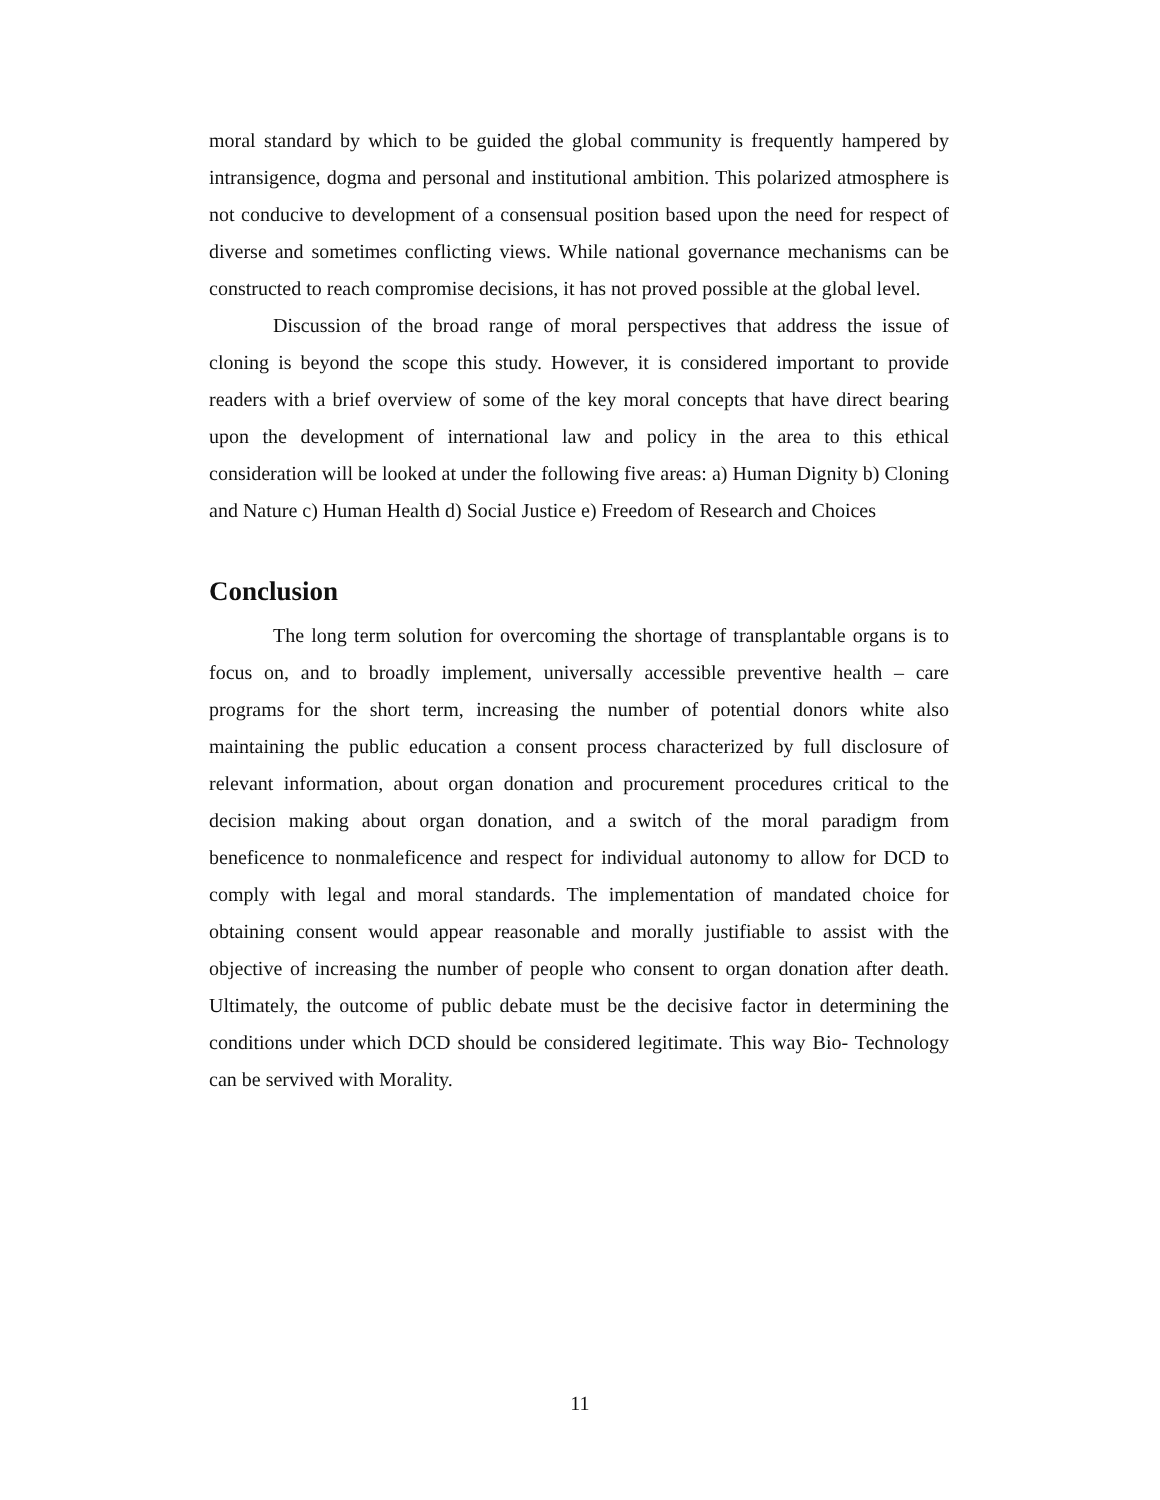moral standard by which to be guided the global community is frequently hampered by intransigence, dogma and personal and institutional ambition. This polarized atmosphere is not conducive to development of a consensual position based upon the need for respect of diverse and sometimes conflicting views. While national governance mechanisms can be constructed to reach compromise decisions, it has not proved possible at the global level.
Discussion of the broad range of moral perspectives that address the issue of cloning is beyond the scope this study. However, it is considered important to provide readers with a brief overview of some of the key moral concepts that have direct bearing upon the development of international law and policy in the area to this ethical consideration will be looked at under the following five areas: a) Human Dignity b) Cloning and Nature c) Human Health d) Social Justice e) Freedom of Research and Choices
Conclusion
The long term solution for overcoming the shortage of transplantable organs is to focus on, and to broadly implement, universally accessible preventive health – care programs for the short term, increasing the number of potential donors white also maintaining the public education a consent process characterized by full disclosure of relevant information, about organ donation and procurement procedures critical to the decision making about organ donation, and a switch of the moral paradigm from beneficence to nonmaleficence and respect for individual autonomy to allow for DCD to comply with legal and moral standards. The implementation of mandated choice for obtaining consent would appear reasonable and morally justifiable to assist with the objective of increasing the number of people who consent to organ donation after death. Ultimately, the outcome of public debate must be the decisive factor in determining the conditions under which DCD should be considered legitimate. This way Bio- Technology can be servived with Morality.
11